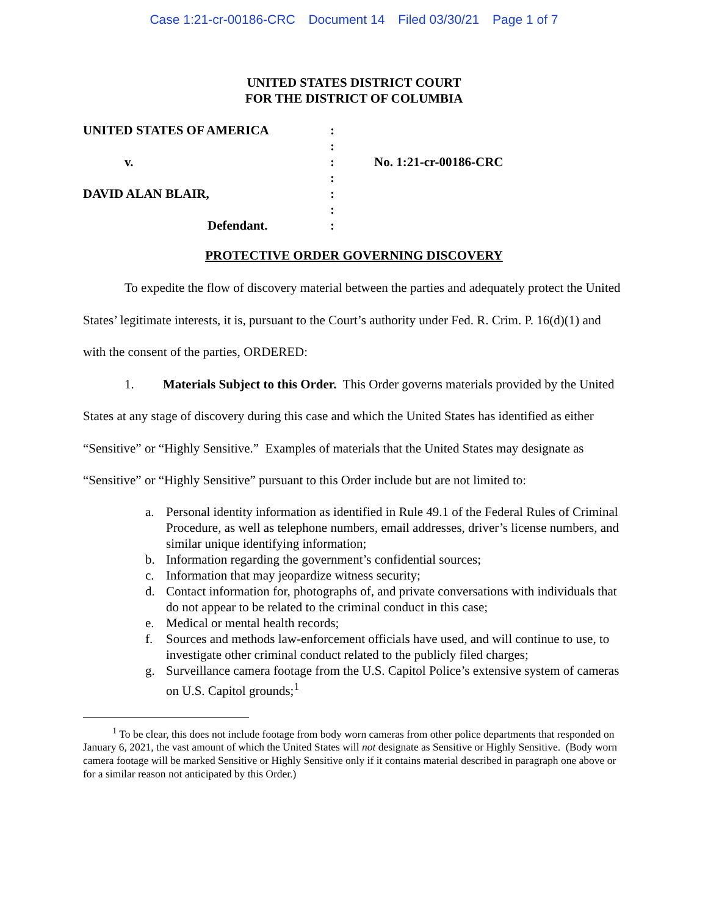Case 1:21-cr-00186-CRC Document 14 Filed 03/30/21 Page 1 of 7
UNITED STATES DISTRICT COURT
FOR THE DISTRICT OF COLUMBIA
| UNITED STATES OF AMERICA | : | |
| | : | |
| v. | : | No. 1:21-cr-00186-CRC |
| | : | |
| DAVID ALAN BLAIR, | : | |
| | : | |
| Defendant. | : | |
PROTECTIVE ORDER GOVERNING DISCOVERY
To expedite the flow of discovery material between the parties and adequately protect the United States’ legitimate interests, it is, pursuant to the Court’s authority under Fed. R. Crim. P. 16(d)(1) and with the consent of the parties, ORDERED:
1. Materials Subject to this Order. This Order governs materials provided by the United States at any stage of discovery during this case and which the United States has identified as either “Sensitive” or “Highly Sensitive.” Examples of materials that the United States may designate as “Sensitive” or “Highly Sensitive” pursuant to this Order include but are not limited to:
a. Personal identity information as identified in Rule 49.1 of the Federal Rules of Criminal Procedure, as well as telephone numbers, email addresses, driver’s license numbers, and similar unique identifying information;
b. Information regarding the government’s confidential sources;
c. Information that may jeopardize witness security;
d. Contact information for, photographs of, and private conversations with individuals that do not appear to be related to the criminal conduct in this case;
e. Medical or mental health records;
f. Sources and methods law-enforcement officials have used, and will continue to use, to investigate other criminal conduct related to the publicly filed charges;
g. Surveillance camera footage from the U.S. Capitol Police’s extensive system of cameras on U.S. Capitol grounds;<sup>1</sup>
<sup>1</sup> To be clear, this does not include footage from body worn cameras from other police departments that responded on January 6, 2021, the vast amount of which the United States will not designate as Sensitive or Highly Sensitive. (Body worn camera footage will be marked Sensitive or Highly Sensitive only if it contains material described in paragraph one above or for a similar reason not anticipated by this Order.)